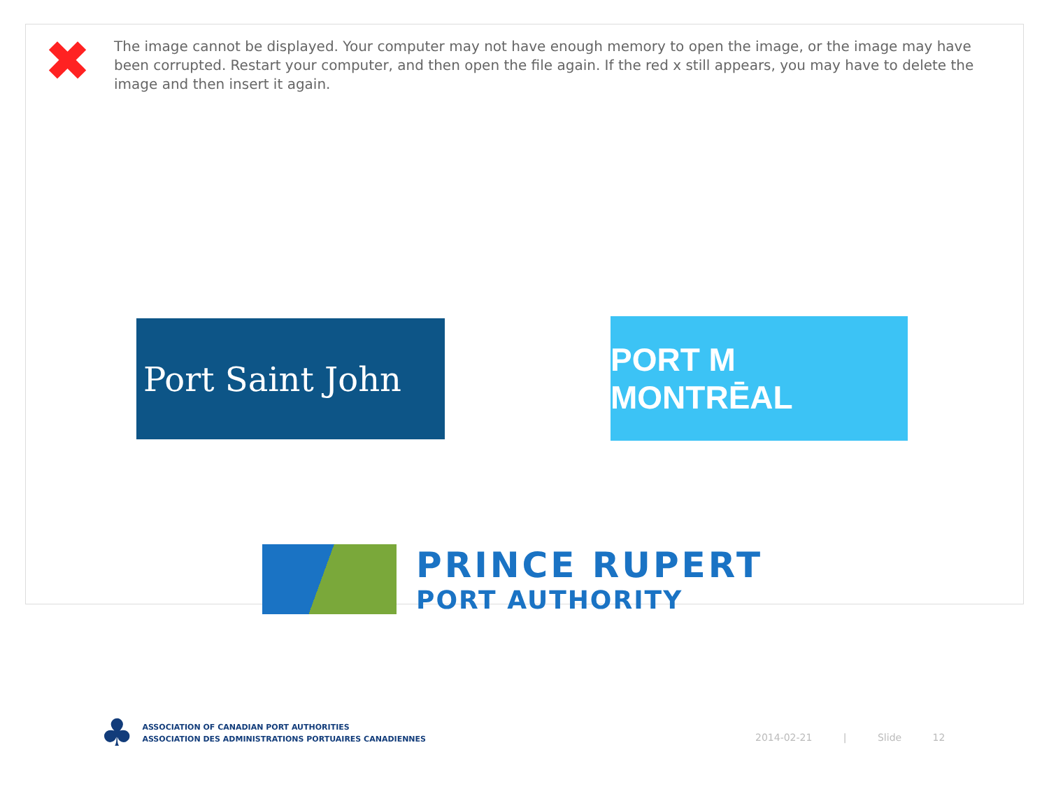✖
The image cannot be displayed. Your computer may not have enough memory to open the image, or the image may have been corrupted. Restart your computer, and then open the file again. If the red x still appears, you may have to delete the image and then insert it again.
Port Saint John PORT M MONTRĒAL
PRINCE RUPERT
PORT AUTHORITY
♣
ASSOCIATION OF CANADIAN PORT AUTHORITIES
ASSOCIATION DES ADMINISTRATIONS PORTUAIRES CANADIENNES
2014-02-21 | Slide 12